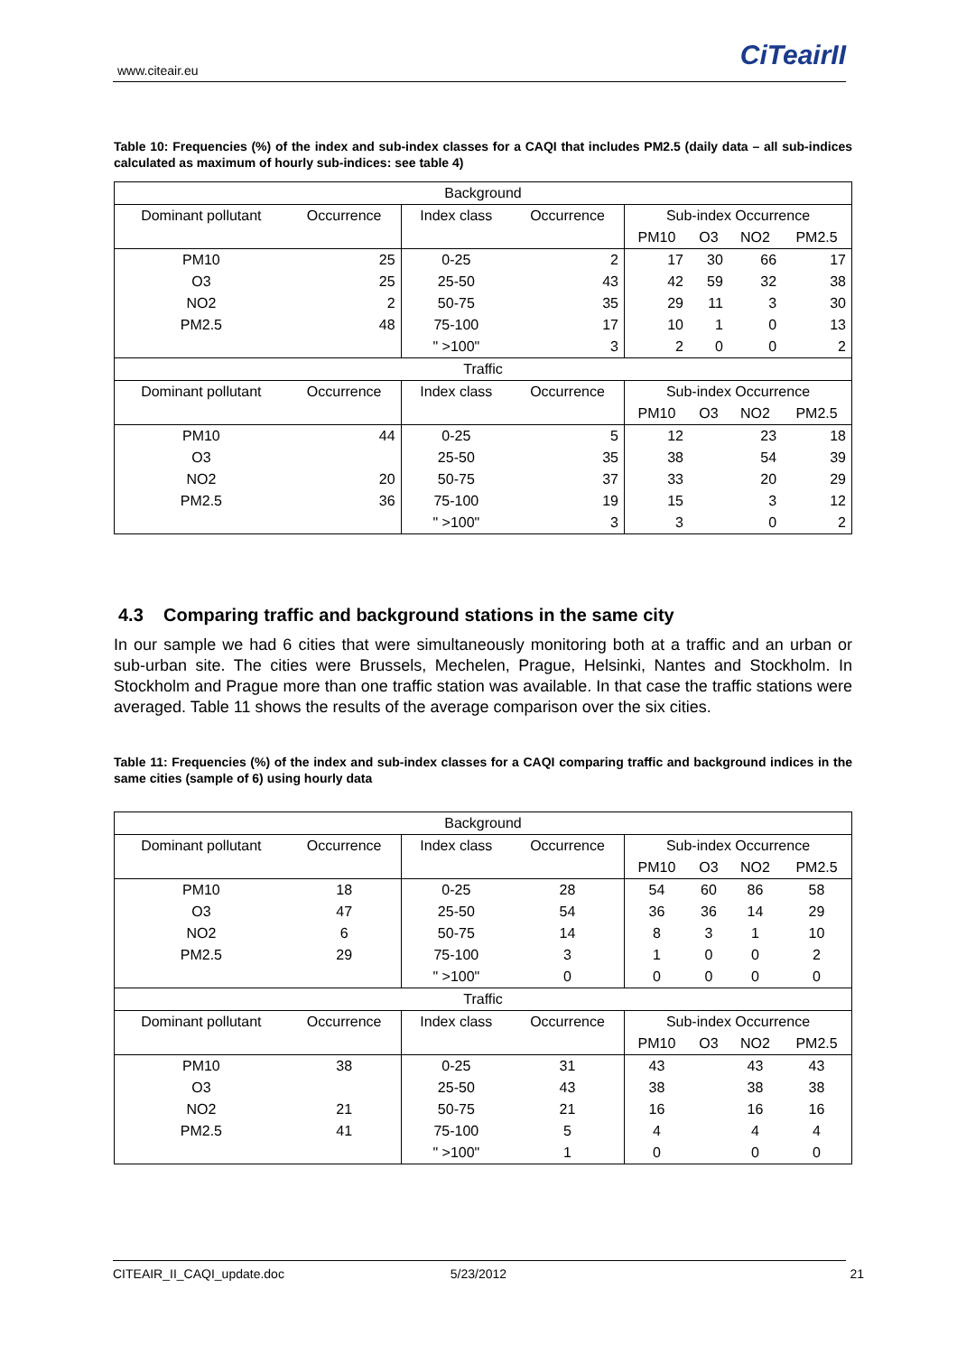www.citeair.eu CiTeairII
Table 10: Frequencies (%) of the index and sub-index classes for a CAQI that includes PM2.5 (daily data – all sub-indices calculated as maximum of hourly sub-indices: see table 4)
| Background | | | | | | | |
| Dominant pollutant | Occurrence | Index class | Occurrence | Sub-index Occurrence | | | |
| | | | | PM10 | O3 | NO2 | PM2.5 |
| PM10 | 25 | 0-25 | 2 | 17 | 30 | 66 | 17 |
| O3 | 25 | 25-50 | 43 | 42 | 59 | 32 | 38 |
| NO2 | 2 | 50-75 | 35 | 29 | 11 | 3 | 30 |
| PM2.5 | 48 | 75-100 | 17 | 10 | 1 | 0 | 13 |
| | | " >100" | 3 | 2 | 0 | 0 | 2 |
| Traffic | | | | | | | |
| Dominant pollutant | Occurrence | Index class | Occurrence | Sub-index Occurrence | | | |
| | | | | PM10 | O3 | NO2 | PM2.5 |
| PM10 | 44 | 0-25 | 5 | 12 | | 23 | 18 |
| O3 | | 25-50 | 35 | 38 | | 54 | 39 |
| NO2 | 20 | 50-75 | 37 | 33 | | 20 | 29 |
| PM2.5 | 36 | 75-100 | 19 | 15 | | 3 | 12 |
| | | " >100" | 3 | 3 | | 0 | 2 |
4.3 Comparing traffic and background stations in the same city
In our sample we had 6 cities that were simultaneously monitoring both at a traffic and an urban or sub-urban site. The cities were Brussels, Mechelen, Prague, Helsinki, Nantes and Stockholm. In Stockholm and Prague more than one traffic station was available. In that case the traffic stations were averaged. Table 11 shows the results of the average comparison over the six cities.
Table 11: Frequencies (%) of the index and sub-index classes for a CAQI comparing traffic and background indices in the same cities (sample of 6) using hourly data
| Background | | | | | | | |
| Dominant pollutant | Occurrence | Index class | Occurrence | Sub-index Occurrence | | | |
| | | | | PM10 | O3 | NO2 | PM2.5 |
| PM10 | 18 | 0-25 | 28 | 54 | 60 | 86 | 58 |
| O3 | 47 | 25-50 | 54 | 36 | 36 | 14 | 29 |
| NO2 | 6 | 50-75 | 14 | 8 | 3 | 1 | 10 |
| PM2.5 | 29 | 75-100 | 3 | 1 | 0 | 0 | 2 |
| | | " >100" | 0 | 0 | 0 | 0 | 0 |
| Traffic | | | | | | | |
| Dominant pollutant | Occurrence | Index class | Occurrence | Sub-index Occurrence | | | |
| | | | | PM10 | O3 | NO2 | PM2.5 |
| PM10 | 38 | 0-25 | 31 | 43 | | 43 | 43 |
| O3 | | 25-50 | 43 | 38 | | 38 | 38 |
| NO2 | 21 | 50-75 | 21 | 16 | | 16 | 16 |
| PM2.5 | 41 | 75-100 | 5 | 4 | | 4 | 4 |
| | | " >100" | 1 | 0 | | 0 | 0 |
CITEAIR_II_CAQI_update.doc 5/23/2012 21